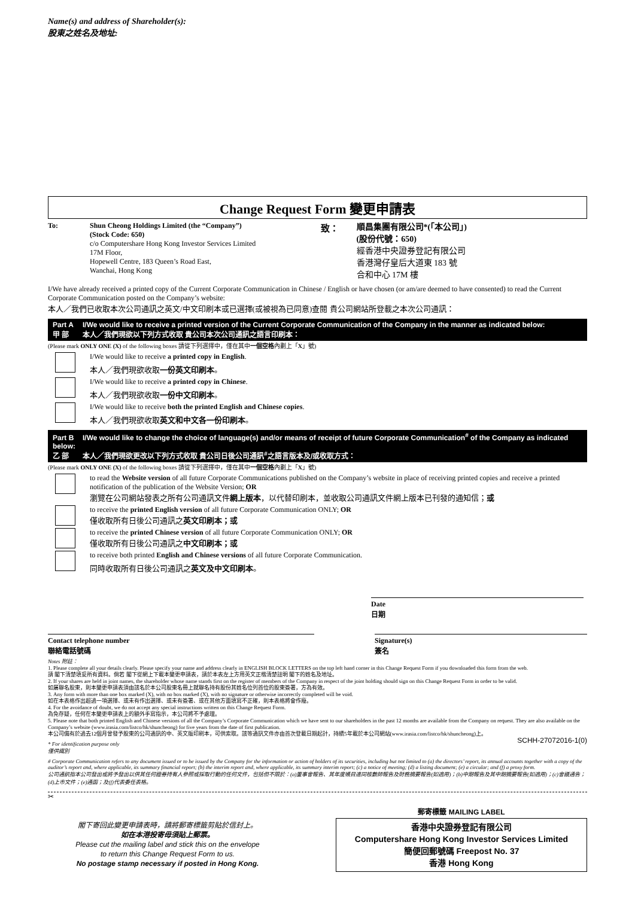Name(s) and address of Shareholder(s):
股東之姓名及地址:
Change Request Form 變更申請表
To:
Shun Cheong Holdings Limited (the “Company”)
(Stock Code: 650)
c/o Computershare Hong Kong Investor Services Limited
17M Floor,
Hopewell Centre, 183 Queen’s Road East,
Wanchai, Hong Kong
致：
順昌集團有限公司*(「本公司」)
(股份代號：650)
經香港中央證券登記有限公司
香港灣仔皇后大道東 183 號
合和中心 17M 樓
I/We have already received a printed copy of the Current Corporate Communication in Chinese / English or have chosen (or am/are deemed to have consented) to read the Current Corporate Communication posted on the Company’s website:
本人／我們已收取本次公司通訊之英文/中文印刷本或已選擇(或被視為已同意)查閱 貴公司網站所登載之本次公司通訊：
Part A I/We would like to receive a printed version of the Current Corporate Communication of the Company in the manner as indicated below:
甲 部 本人／我們現欲以下列方式收取 貴公司本次公司通訊之語言印刷本：
(Please mark ONLY ONE (X) of the following boxes 請從下列選擇中，僅在其中一個空格內劃上「X」號)
I/We would like to receive a printed copy in English.
本人／我們現欲收取一份英文印刷本。
I/We would like to receive a printed copy in Chinese.
本人／我們現欲收取一份中文印刷本。
I/We would like to receive both the printed English and Chinese copies.
本人／我們現欲收取英文和中文各一份印刷本。
Part B I/We would like to change the choice of language(s) and/or means of receipt of future Corporate Communication<sup>#</sup> of the Company as indicated below:
乙 部 本人／我們現欲更改以下列方式收取 貴公司日後公司通訊<sup>#</sup>之語言版本及/或收取方式：
(Please mark ONLY ONE (X) of the following boxes 請從下列選擇中，僅在其中一個空格內劃上「X」號)
to read the Website version of all future Corporate Communications published on the Company’s website in place of receiving printed copies and receive a printed notification of the publication of the Website Version; OR
瀏覽在公司網站發表之所有公司通訊文件網上版本，以代替印刷本，並收取公司通訊文件網上版本已刊發的通知信；或
to receive the printed English version of all future Corporate Communication ONLY; OR
僅收取所有日後公司通訊之英文印刷本；或
to receive the printed Chinese version of all future Corporate Communication ONLY; OR
僅收取所有日後公司通訊之中文印刷本；或
to receive both printed English and Chinese versions of all future Corporate Communication.
同時收取所有日後公司通訊之英文及中文印刷本。
Date
日期
Contact telephone number
聯絡電話號碼
Signature(s)
簽名
Notes 附註：
1. Please complete all your details clearly. Please specify your name and address clearly in ENGLISH BLOCK LETTERS on the top left hand corner in this Change Request Form if you downloaded this form from the web.
請 閣下清楚填妥所有資料。倘若 閣下從網上下載本變更申請表，請於本表左上方用英文正楷清楚註明 閣下的姓名及地址。
2. If your shares are held in joint names, the shareholder whose name stands first on the register of members of the Company in respect of the joint holding should sign on this Change Request Form in order to be valid.
如屬聯名股東，則本變更申請表須由該名於本公司股東名冊上就聯名持有股份其姓名位列首位的股東簽署，方為有效。
3. Any form with more than one box marked (X), with no box marked (X), with no signature or otherwise incorrectly completed will be void.
如在本表格作出超過一項選擇、或未有作出選擇、或未有簽署、或在其他方面填寫不正確，則本表格將會作廢。
4. For the avoidance of doubt, we do not accept any special instructions written on this Change Request Form.
為免存疑，任何在本變更申請表上的額外手寫指示，本公司將不予處理。
5. Please note that both printed English and Chinese versions of all the Company’s Corporate Communication which we have sent to our shareholders in the past 12 months are available from the Company on request. They are also available on the Company’s website (www.irasia.com/listco/hk/shuncheong) for five years from the date of first publication.
本公司備有於過去12個月曾發予股東的公司通訊的中、英文版印刷本，可供索取。該等通訊文件亦由首次登載日期起計，持續5年載於本公司網站(www.irasia.com/listco/hk/shuncheong)上。
SCHH-27072016-1(0)
* For identification purpose only
僅供識別
# Corporate Communication refers to any document issued or to be issued by the Company for the information or action of holders of its securities, including but not limited to (a) the directors’ report, its annual accounts together with a copy of the auditor’s report and, where applicable, its summary financial report; (b) the interim report and, where applicable, its summary interim report; (c) a notice of meeting; (d) a listing document; (e) a circular; and (f) a proxy form.
公司通訊指本公司發出或將予發出以供其任何證券持有人參照或採取行動的任何文件，包括但不限於：(a)董事會報告、其年度帳目連同核數師報告及財務摘要報告(如適用)；(b)中期報告及其中期摘要報告(如適用)；(c)會議通告；(d)上市文件；(e)通函；及(f)代表委任表格。
✂
閣下寄回此變更申請表時，請將郵寄標籤剪貼於信封上。
如在本港投寄毋須貼上郵票。
Please cut the mailing label and stick this on the envelope
to return this Change Request Form to us.
No postage stamp necessary if posted in Hong Kong.
郵寄標籤 MAILING LABEL
香港中央證券登記有限公司
Computershare Hong Kong Investor Services Limited
簡便回郵號碼 Freepost No. 37
香港 Hong Kong